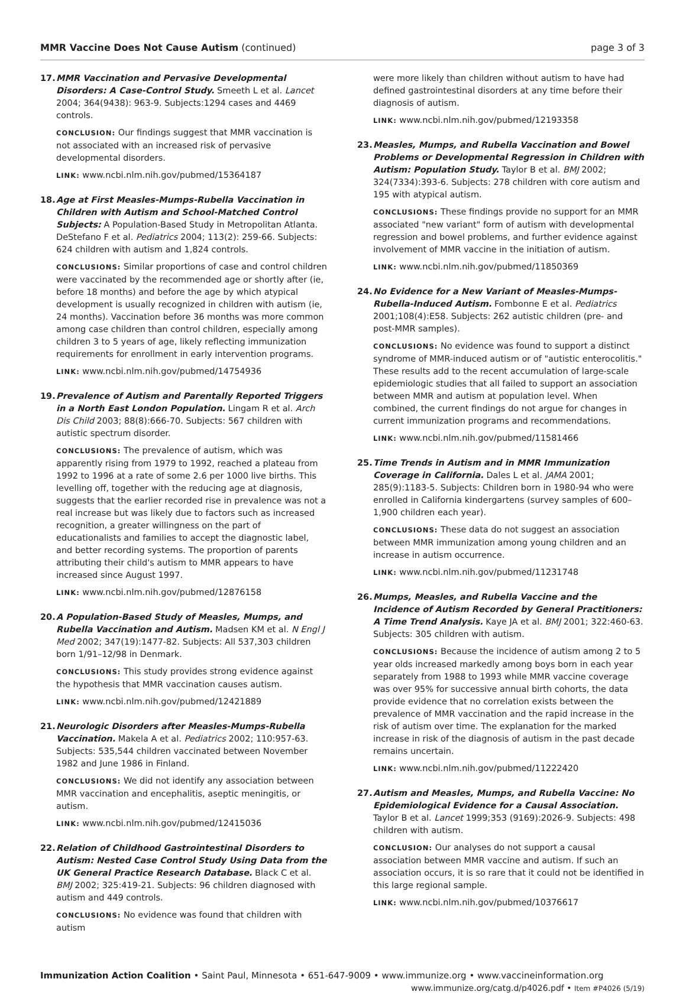MMR Vaccine Does Not Cause Autism (continued)
page 3 of 3
17. MMR Vaccination and Pervasive Developmental Disorders: A Case-Control Study. Smeeth L et al. Lancet 2004; 364(9438): 963-9. Subjects:1294 cases and 4469 controls.
CONCLUSION: Our findings suggest that MMR vaccination is not associated with an increased risk of pervasive developmental disorders.
LINK: www.ncbi.nlm.nih.gov/pubmed/15364187
18. Age at First Measles-Mumps-Rubella Vaccination in Children with Autism and School-Matched Control Subjects: A Population-Based Study in Metropolitan Atlanta. DeStefano F et al. Pediatrics 2004; 113(2): 259-66. Subjects: 624 children with autism and 1,824 controls.
CONCLUSIONS: Similar proportions of case and control children were vaccinated by the recommended age or shortly after (ie, before 18 months) and before the age by which atypical development is usually recognized in children with autism (ie, 24 months). Vaccination before 36 months was more common among case children than control children, especially among children 3 to 5 years of age, likely reflecting immunization requirements for enrollment in early intervention programs.
LINK: www.ncbi.nlm.nih.gov/pubmed/14754936
19. Prevalence of Autism and Parentally Reported Triggers in a North East London Population. Lingam R et al. Arch Dis Child 2003; 88(8):666-70. Subjects: 567 children with autistic spectrum disorder.
CONCLUSIONS: The prevalence of autism, which was apparently rising from 1979 to 1992, reached a plateau from 1992 to 1996 at a rate of some 2.6 per 1000 live births. This levelling off, together with the reducing age at diagnosis, suggests that the earlier recorded rise in prevalence was not a real increase but was likely due to factors such as increased recognition, a greater willingness on the part of educationalists and families to accept the diagnostic label, and better recording systems. The proportion of parents attributing their child's autism to MMR appears to have increased since August 1997.
LINK: www.ncbi.nlm.nih.gov/pubmed/12876158
20. A Population-Based Study of Measles, Mumps, and Rubella Vaccination and Autism. Madsen KM et al. N Engl J Med 2002; 347(19):1477-82. Subjects: All 537,303 children born 1/91–12/98 in Denmark.
CONCLUSIONS: This study provides strong evidence against the hypothesis that MMR vaccination causes autism.
LINK: www.ncbi.nlm.nih.gov/pubmed/12421889
21. Neurologic Disorders after Measles-Mumps-Rubella Vaccination. Makela A et al. Pediatrics 2002; 110:957-63. Subjects: 535,544 children vaccinated between November 1982 and June 1986 in Finland.
CONCLUSIONS: We did not identify any association between MMR vaccination and encephalitis, aseptic meningitis, or autism.
LINK: www.ncbi.nlm.nih.gov/pubmed/12415036
22. Relation of Childhood Gastrointestinal Disorders to Autism: Nested Case Control Study Using Data from the UK General Practice Research Database. Black C et al. BMJ 2002; 325:419-21. Subjects: 96 children diagnosed with autism and 449 controls.
CONCLUSIONS: No evidence was found that children with autism
were more likely than children without autism to have had defined gastrointestinal disorders at any time before their diagnosis of autism.
LINK: www.ncbi.nlm.nih.gov/pubmed/12193358
23. Measles, Mumps, and Rubella Vaccination and Bowel Problems or Developmental Regression in Children with Autism: Population Study. Taylor B et al. BMJ 2002; 324(7334):393-6. Subjects: 278 children with core autism and 195 with atypical autism.
CONCLUSIONS: These findings provide no support for an MMR associated "new variant" form of autism with developmental regression and bowel problems, and further evidence against involvement of MMR vaccine in the initiation of autism.
LINK: www.ncbi.nlm.nih.gov/pubmed/11850369
24. No Evidence for a New Variant of Measles-Mumps-Rubella-Induced Autism. Fombonne E et al. Pediatrics 2001;108(4):E58. Subjects: 262 autistic children (pre- and post-MMR samples).
CONCLUSIONS: No evidence was found to support a distinct syndrome of MMR-induced autism or of "autistic enterocolitis." These results add to the recent accumulation of large-scale epidemiologic studies that all failed to support an association between MMR and autism at population level. When combined, the current findings do not argue for changes in current immunization programs and recommendations.
LINK: www.ncbi.nlm.nih.gov/pubmed/11581466
25. Time Trends in Autism and in MMR Immunization Coverage in California. Dales L et al. JAMA 2001; 285(9):1183-5. Subjects: Children born in 1980-94 who were enrolled in California kindergartens (survey samples of 600–1,900 children each year).
CONCLUSIONS: These data do not suggest an association between MMR immunization among young children and an increase in autism occurrence.
LINK: www.ncbi.nlm.nih.gov/pubmed/11231748
26. Mumps, Measles, and Rubella Vaccine and the Incidence of Autism Recorded by General Practitioners: A Time Trend Analysis. Kaye JA et al. BMJ 2001; 322:460-63. Subjects: 305 children with autism.
CONCLUSIONS: Because the incidence of autism among 2 to 5 year olds increased markedly among boys born in each year separately from 1988 to 1993 while MMR vaccine coverage was over 95% for successive annual birth cohorts, the data provide evidence that no correlation exists between the prevalence of MMR vaccination and the rapid increase in the risk of autism over time. The explanation for the marked increase in risk of the diagnosis of autism in the past decade remains uncertain.
LINK: www.ncbi.nlm.nih.gov/pubmed/11222420
27. Autism and Measles, Mumps, and Rubella Vaccine: No Epidemiological Evidence for a Causal Association. Taylor B et al. Lancet 1999;353 (9169):2026-9. Subjects: 498 children with autism.
CONCLUSION: Our analyses do not support a causal association between MMR vaccine and autism. If such an association occurs, it is so rare that it could not be identified in this large regional sample.
LINK: www.ncbi.nlm.nih.gov/pubmed/10376617
Immunization Action Coalition • Saint Paul, Minnesota • 651-647-9009 • www.immunize.org • www.vaccineinformation.org
www.immunize.org/catg.d/p4026.pdf • Item #P4026 (5/19)